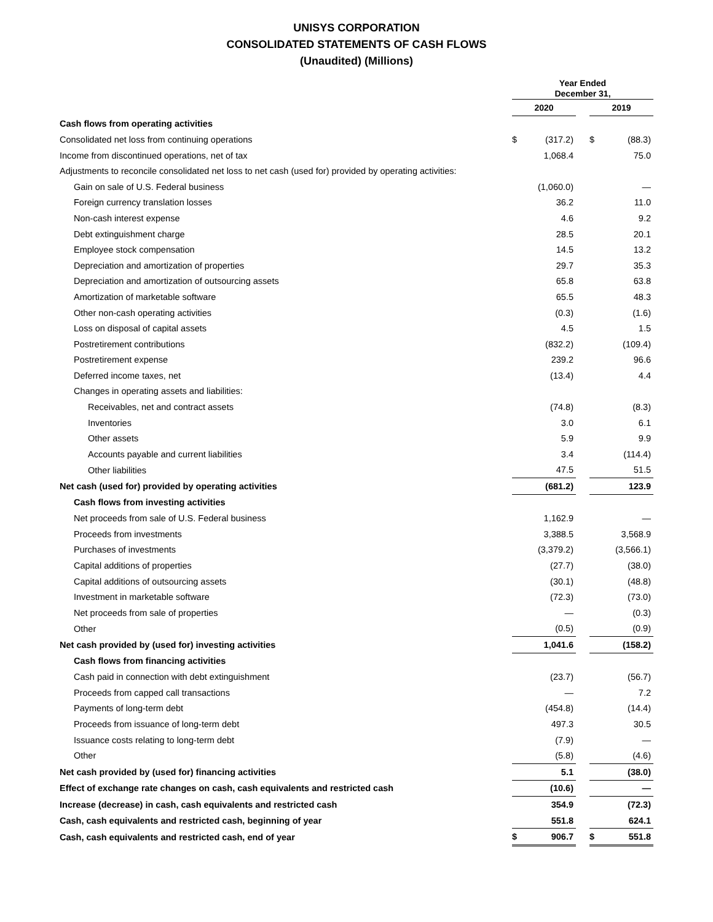UNISYS CORPORATION
CONSOLIDATED STATEMENTS OF CASH FLOWS
(Unaudited) (Millions)
| | Year Ended December 31, | | | | |
| --- | --- | --- | --- | --- | --- |
| | 2020 | | | 2019 | |
| Cash flows from operating activities | | | | | |
| Consolidated net loss from continuing operations | $ | (317.2) | | $ | (88.3) |
| Income from discontinued operations, net of tax | | 1,068.4 | | | 75.0 |
| Adjustments to reconcile consolidated net loss to net cash (used for) provided by operating activities: | | | | | |
| Gain on sale of U.S. Federal business | | (1,060.0) | | | — |
| Foreign currency translation losses | | 36.2 | | | 11.0 |
| Non-cash interest expense | | 4.6 | | | 9.2 |
| Debt extinguishment charge | | 28.5 | | | 20.1 |
| Employee stock compensation | | 14.5 | | | 13.2 |
| Depreciation and amortization of properties | | 29.7 | | | 35.3 |
| Depreciation and amortization of outsourcing assets | | 65.8 | | | 63.8 |
| Amortization of marketable software | | 65.5 | | | 48.3 |
| Other non-cash operating activities | | (0.3) | | | (1.6) |
| Loss on disposal of capital assets | | 4.5 | | | 1.5 |
| Postretirement contributions | | (832.2) | | | (109.4) |
| Postretirement expense | | 239.2 | | | 96.6 |
| Deferred income taxes, net | | (13.4) | | | 4.4 |
| Changes in operating assets and liabilities: | | | | | |
| Receivables, net and contract assets | | (74.8) | | | (8.3) |
| Inventories | | 3.0 | | | 6.1 |
| Other assets | | 5.9 | | | 9.9 |
| Accounts payable and current liabilities | | 3.4 | | | (114.4) |
| Other liabilities | | 47.5 | | | 51.5 |
| Net cash (used for) provided by operating activities | | (681.2) | | | 123.9 |
| Cash flows from investing activities | | | | | |
| Net proceeds from sale of U.S. Federal business | | 1,162.9 | | | — |
| Proceeds from investments | | 3,388.5 | | | 3,568.9 |
| Purchases of investments | | (3,379.2) | | | (3,566.1) |
| Capital additions of properties | | (27.7) | | | (38.0) |
| Capital additions of outsourcing assets | | (30.1) | | | (48.8) |
| Investment in marketable software | | (72.3) | | | (73.0) |
| Net proceeds from sale of properties | | — | | | (0.3) |
| Other | | (0.5) | | | (0.9) |
| Net cash provided by (used for) investing activities | | 1,041.6 | | | (158.2) |
| Cash flows from financing activities | | | | | |
| Cash paid in connection with debt extinguishment | | (23.7) | | | (56.7) |
| Proceeds from capped call transactions | | — | | | 7.2 |
| Payments of long-term debt | | (454.8) | | | (14.4) |
| Proceeds from issuance of long-term debt | | 497.3 | | | 30.5 |
| Issuance costs relating to long-term debt | | (7.9) | | | — |
| Other | | (5.8) | | | (4.6) |
| Net cash provided by (used for) financing activities | | 5.1 | | | (38.0) |
| Effect of exchange rate changes on cash, cash equivalents and restricted cash | | (10.6) | | | — |
| Increase (decrease) in cash, cash equivalents and restricted cash | | 354.9 | | | (72.3) |
| Cash, cash equivalents and restricted cash, beginning of year | | 551.8 | | | 624.1 |
| Cash, cash equivalents and restricted cash, end of year | $ | 906.7 | | $ | 551.8 |